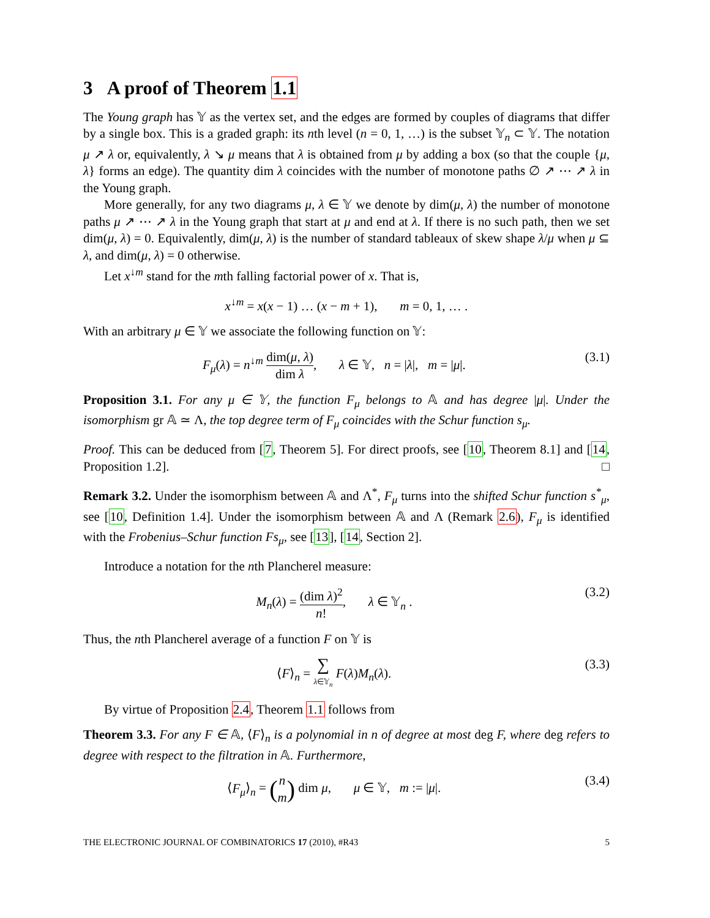3 A proof of Theorem 1.1
The Young graph has 𝕐 as the vertex set, and the edges are formed by couples of diagrams that differ by a single box. This is a graded graph: its nth level (n = 0, 1, …) is the subset 𝕐<sub>n</sub> ⊂ 𝕐. The notation μ ↗ λ or, equivalently, λ ↘ μ means that λ is obtained from μ by adding a box (so that the couple {μ, λ} forms an edge). The quantity dim λ coincides with the number of monotone paths ∅ ↗ ⋯ ↗ λ in the Young graph.
More generally, for any two diagrams μ, λ ∈ 𝕐 we denote by dim(μ, λ) the number of monotone paths μ ↗ ⋯ ↗ λ in the Young graph that start at μ and end at λ. If there is no such path, then we set dim(μ, λ) = 0. Equivalently, dim(μ, λ) is the number of standard tableaux of skew shape λ/μ when μ ⊆ λ, and dim(μ, λ) = 0 otherwise.
Let x<sup>↓m</sup> stand for the mth falling factorial power of x. That is,
x<sup>↓m</sup> = x(x − 1) … (x − m + 1), m = 0, 1, … .
With an arbitrary μ ∈ 𝕐 we associate the following function on 𝕐:
F<sub>μ</sub>(λ) = n<sup>↓m</sup> dim(μ, λ) dim λ, λ ∈ 𝕐, n = |λ|, m = |μ|.
(3.1)
Proposition 3.1. For any μ ∈ 𝕐, the function F<sub>μ</sub> belongs to 𝔸 and has degree |μ|. Under the isomorphism gr 𝔸 ≃ Λ, the top degree term of F<sub>μ</sub> coincides with the Schur function s<sub>μ</sub>.
Proof. This can be deduced from [7, Theorem 5]. For direct proofs, see [10, Theorem 8.1] and [14, Proposition 1.2]. □
Remark 3.2. Under the isomorphism between 𝔸 and Λ<sup>*</sup>, F<sub>μ</sub> turns into the shifted Schur function s<sup>*</sup><sub>μ</sub>, see [10, Definition 1.4]. Under the isomorphism between 𝔸 and Λ (Remark 2.6), F<sub>μ</sub> is identified with the Frobenius–Schur function Fs<sub>μ</sub>, see [13], [14, Section 2].
Introduce a notation for the nth Plancherel measure:
M<sub>n</sub>(λ) = (dim λ)<sup>2</sup> n!, λ ∈ 𝕐<sub>n</sub> .
(3.2)
Thus, the nth Plancherel average of a function F on 𝕐 is
⟨F⟩<sub>n</sub> = ∑ λ∈𝕐<sub>n</sub> F(λ)M<sub>n</sub>(λ). (3.3)
By virtue of Proposition 2.4, Theorem 1.1 follows from
Theorem 3.3. For any F ∈ 𝔸, ⟨F⟩<sub>n</sub> is a polynomial in n of degree at most deg F, where deg refers to degree with respect to the filtration in 𝔸. Furthermore,
⟨F<sub>μ</sub>⟩<sub>n</sub> = (n m) dim μ, μ ∈ 𝕐, m := |μ|.
(3.4)
THE ELECTRONIC JOURNAL OF COMBINATORICS 17 (2010), #R43 5